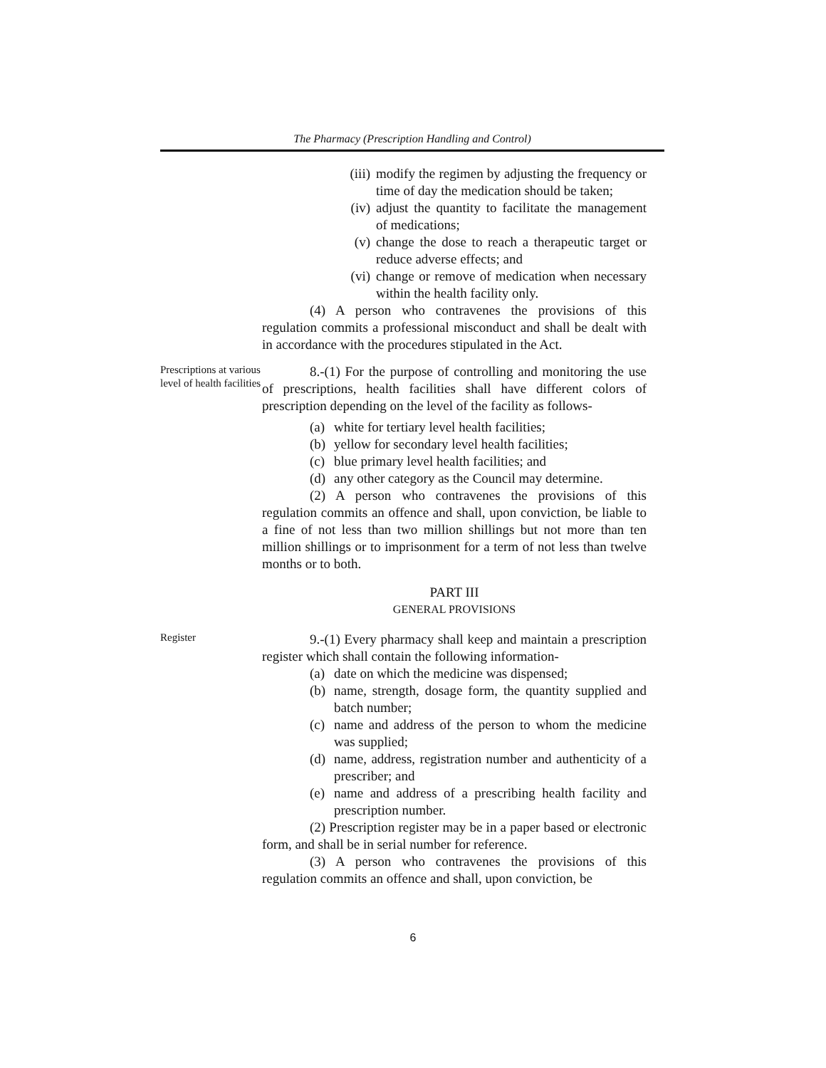The Pharmacy (Prescription Handling and Control)
(iii) modify the regimen by adjusting the frequency or time of day the medication should be taken;
(iv) adjust the quantity to facilitate the management of medications;
(v) change the dose to reach a therapeutic target or reduce adverse effects; and
(vi) change or remove of medication when necessary within the health facility only.
(4) A person who contravenes the provisions of this regulation commits a professional misconduct and shall be dealt with in accordance with the procedures stipulated in the Act.
Prescriptions at various level of health facilities
8.-(1) For the purpose of controlling and monitoring the use of prescriptions, health facilities shall have different colors of prescription depending on the level of the facility as follows-
(a) white for tertiary level health facilities;
(b) yellow for secondary level health facilities;
(c) blue primary level health facilities; and
(d) any other category as the Council may determine.
(2) A person who contravenes the provisions of this regulation commits an offence and shall, upon conviction, be liable to a fine of not less than two million shillings but not more than ten million shillings or to imprisonment for a term of not less than twelve months or to both.
PART III
GENERAL PROVISIONS
Register
9.-(1) Every pharmacy shall keep and maintain a prescription register which shall contain the following information-
(a) date on which the medicine was dispensed;
(b) name, strength, dosage form, the quantity supplied and batch number;
(c) name and address of the person to whom the medicine was supplied;
(d) name, address, registration number and authenticity of a prescriber; and
(e) name and address of a prescribing health facility and prescription number.
(2) Prescription register may be in a paper based or electronic form, and shall be in serial number for reference.
(3) A person who contravenes the provisions of this regulation commits an offence and shall, upon conviction, be
6